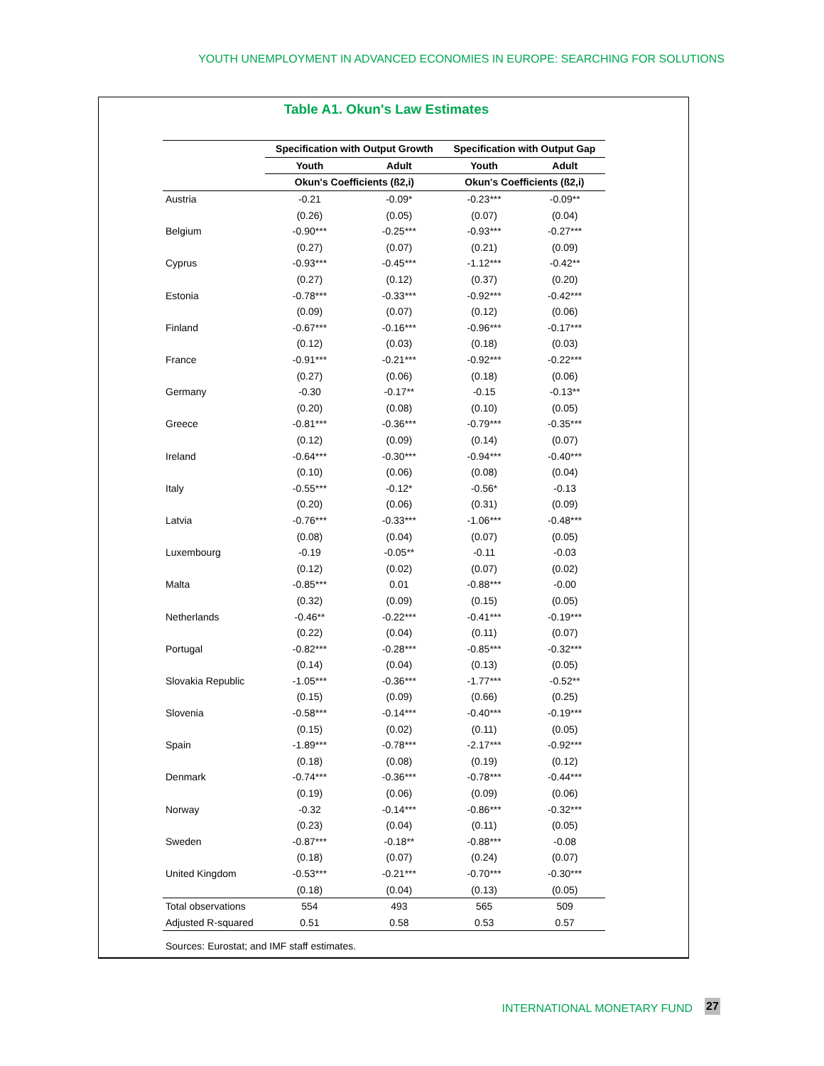YOUTH UNEMPLOYMENT IN ADVANCED ECONOMIES IN EUROPE: SEARCHING FOR SOLUTIONS
Table A1. Okun's Law Estimates
| | Specification with Output Growth | | Specification with Output Gap | |
| | Youth | Adult | Youth | Adult |
| | Okun's Coefficients (ß2,i) | | Okun's Coefficients (ß2,i) | |
| Austria | -0.21 | -0.09* | -0.23*** | -0.09** |
| | (0.26) | (0.05) | (0.07) | (0.04) |
| Belgium | -0.90*** | -0.25*** | -0.93*** | -0.27*** |
| | (0.27) | (0.07) | (0.21) | (0.09) |
| Cyprus | -0.93*** | -0.45*** | -1.12*** | -0.42** |
| | (0.27) | (0.12) | (0.37) | (0.20) |
| Estonia | -0.78*** | -0.33*** | -0.92*** | -0.42*** |
| | (0.09) | (0.07) | (0.12) | (0.06) |
| Finland | -0.67*** | -0.16*** | -0.96*** | -0.17*** |
| | (0.12) | (0.03) | (0.18) | (0.03) |
| France | -0.91*** | -0.21*** | -0.92*** | -0.22*** |
| | (0.27) | (0.06) | (0.18) | (0.06) |
| Germany | -0.30 | -0.17** | -0.15 | -0.13** |
| | (0.20) | (0.08) | (0.10) | (0.05) |
| Greece | -0.81*** | -0.36*** | -0.79*** | -0.35*** |
| | (0.12) | (0.09) | (0.14) | (0.07) |
| Ireland | -0.64*** | -0.30*** | -0.94*** | -0.40*** |
| | (0.10) | (0.06) | (0.08) | (0.04) |
| Italy | -0.55*** | -0.12* | -0.56* | -0.13 |
| | (0.20) | (0.06) | (0.31) | (0.09) |
| Latvia | -0.76*** | -0.33*** | -1.06*** | -0.48*** |
| | (0.08) | (0.04) | (0.07) | (0.05) |
| Luxembourg | -0.19 | -0.05** | -0.11 | -0.03 |
| | (0.12) | (0.02) | (0.07) | (0.02) |
| Malta | -0.85*** | 0.01 | -0.88*** | -0.00 |
| | (0.32) | (0.09) | (0.15) | (0.05) |
| Netherlands | -0.46** | -0.22*** | -0.41*** | -0.19*** |
| | (0.22) | (0.04) | (0.11) | (0.07) |
| Portugal | -0.82*** | -0.28*** | -0.85*** | -0.32*** |
| | (0.14) | (0.04) | (0.13) | (0.05) |
| Slovakia Republic | -1.05*** | -0.36*** | -1.77*** | -0.52** |
| | (0.15) | (0.09) | (0.66) | (0.25) |
| Slovenia | -0.58*** | -0.14*** | -0.40*** | -0.19*** |
| | (0.15) | (0.02) | (0.11) | (0.05) |
| Spain | -1.89*** | -0.78*** | -2.17*** | -0.92*** |
| | (0.18) | (0.08) | (0.19) | (0.12) |
| Denmark | -0.74*** | -0.36*** | -0.78*** | -0.44*** |
| | (0.19) | (0.06) | (0.09) | (0.06) |
| Norway | -0.32 | -0.14*** | -0.86*** | -0.32*** |
| | (0.23) | (0.04) | (0.11) | (0.05) |
| Sweden | -0.87*** | -0.18** | -0.88*** | -0.08 |
| | (0.18) | (0.07) | (0.24) | (0.07) |
| United Kingdom | -0.53*** | -0.21*** | -0.70*** | -0.30*** |
| | (0.18) | (0.04) | (0.13) | (0.05) |
| Total observations | 554 | 493 | 565 | 509 |
| Adjusted R-squared | 0.51 | 0.58 | 0.53 | 0.57 |
Sources: Eurostat; and IMF staff estimates.
INTERNATIONAL MONETARY FUND 27